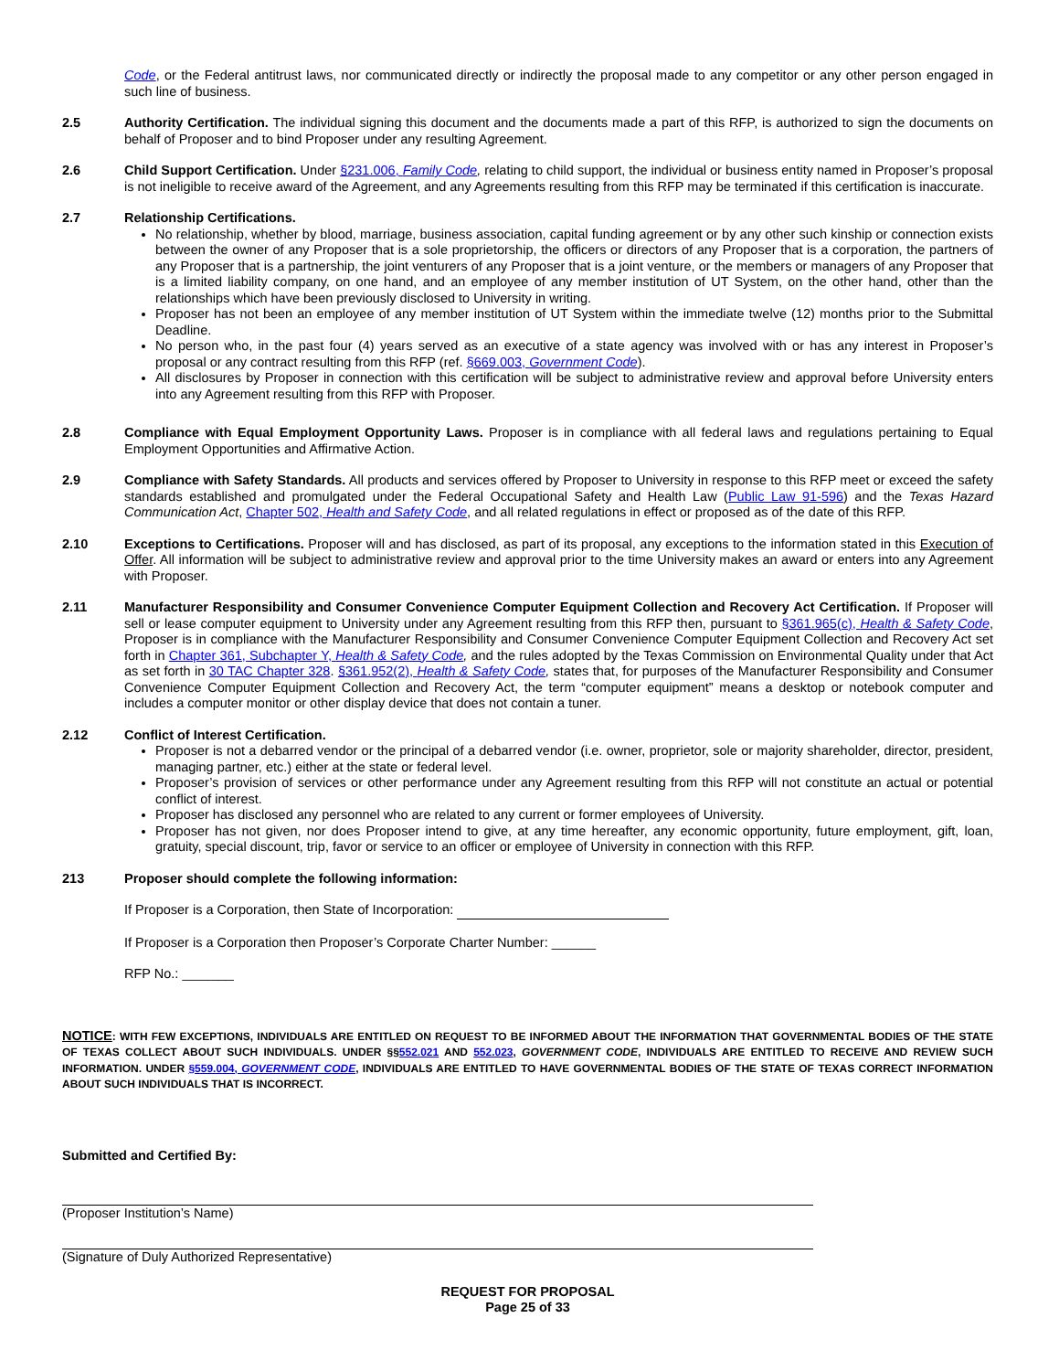Code, or the Federal antitrust laws, nor communicated directly or indirectly the proposal made to any competitor or any other person engaged in such line of business.
2.5 Authority Certification. The individual signing this document and the documents made a part of this RFP, is authorized to sign the documents on behalf of Proposer and to bind Proposer under any resulting Agreement.
2.6 Child Support Certification. Under §231.006, Family Code, relating to child support, the individual or business entity named in Proposer’s proposal is not ineligible to receive award of the Agreement, and any Agreements resulting from this RFP may be terminated if this certification is inaccurate.
2.7 Relationship Certifications.
No relationship, whether by blood, marriage, business association, capital funding agreement or by any other such kinship or connection exists between the owner of any Proposer that is a sole proprietorship, the officers or directors of any Proposer that is a corporation, the partners of any Proposer that is a partnership, the joint venturers of any Proposer that is a joint venture, or the members or managers of any Proposer that is a limited liability company, on one hand, and an employee of any member institution of UT System, on the other hand, other than the relationships which have been previously disclosed to University in writing.
Proposer has not been an employee of any member institution of UT System within the immediate twelve (12) months prior to the Submittal Deadline.
No person who, in the past four (4) years served as an executive of a state agency was involved with or has any interest in Proposer’s proposal or any contract resulting from this RFP (ref. §669.003, Government Code).
All disclosures by Proposer in connection with this certification will be subject to administrative review and approval before University enters into any Agreement resulting from this RFP with Proposer.
2.8 Compliance with Equal Employment Opportunity Laws. Proposer is in compliance with all federal laws and regulations pertaining to Equal Employment Opportunities and Affirmative Action.
2.9 Compliance with Safety Standards. All products and services offered by Proposer to University in response to this RFP meet or exceed the safety standards established and promulgated under the Federal Occupational Safety and Health Law (Public Law 91-596) and the Texas Hazard Communication Act, Chapter 502, Health and Safety Code, and all related regulations in effect or proposed as of the date of this RFP.
2.10 Exceptions to Certifications. Proposer will and has disclosed, as part of its proposal, any exceptions to the information stated in this Execution of Offer. All information will be subject to administrative review and approval prior to the time University makes an award or enters into any Agreement with Proposer.
2.11 Manufacturer Responsibility and Consumer Convenience Computer Equipment Collection and Recovery Act Certification. If Proposer will sell or lease computer equipment to University under any Agreement resulting from this RFP then, pursuant to §361.965(c), Health & Safety Code, Proposer is in compliance with the Manufacturer Responsibility and Consumer Convenience Computer Equipment Collection and Recovery Act set forth in Chapter 361, Subchapter Y, Health & Safety Code, and the rules adopted by the Texas Commission on Environmental Quality under that Act as set forth in 30 TAC Chapter 328. §361.952(2), Health & Safety Code, states that, for purposes of the Manufacturer Responsibility and Consumer Convenience Computer Equipment Collection and Recovery Act, the term “computer equipment” means a desktop or notebook computer and includes a computer monitor or other display device that does not contain a tuner.
2.12 Conflict of Interest Certification.
Proposer is not a debarred vendor or the principal of a debarred vendor (i.e. owner, proprietor, sole or majority shareholder, director, president, managing partner, etc.) either at the state or federal level.
Proposer’s provision of services or other performance under any Agreement resulting from this RFP will not constitute an actual or potential conflict of interest.
Proposer has disclosed any personnel who are related to any current or former employees of University.
Proposer has not given, nor does Proposer intend to give, at any time hereafter, any economic opportunity, future employment, gift, loan, gratuity, special discount, trip, favor or service to an officer or employee of University in connection with this RFP.
213 Proposer should complete the following information:
If Proposer is a Corporation, then State of Incorporation:
If Proposer is a Corporation then Proposer’s Corporate Charter Number: ______
RFP No.: _______
NOTICE: WITH FEW EXCEPTIONS, INDIVIDUALS ARE ENTITLED ON REQUEST TO BE INFORMED ABOUT THE INFORMATION THAT GOVERNMENTAL BODIES OF THE STATE OF TEXAS COLLECT ABOUT SUCH INDIVIDUALS. UNDER §§552.021 AND 552.023, GOVERNMENT CODE, INDIVIDUALS ARE ENTITLED TO RECEIVE AND REVIEW SUCH INFORMATION. UNDER §559.004, GOVERNMENT CODE, INDIVIDUALS ARE ENTITLED TO HAVE GOVERNMENTAL BODIES OF THE STATE OF TEXAS CORRECT INFORMATION ABOUT SUCH INDIVIDUALS THAT IS INCORRECT.
Submitted and Certified By:
(Proposer Institution’s Name)
(Signature of Duly Authorized Representative)
REQUEST FOR PROPOSAL
Page 25 of 33